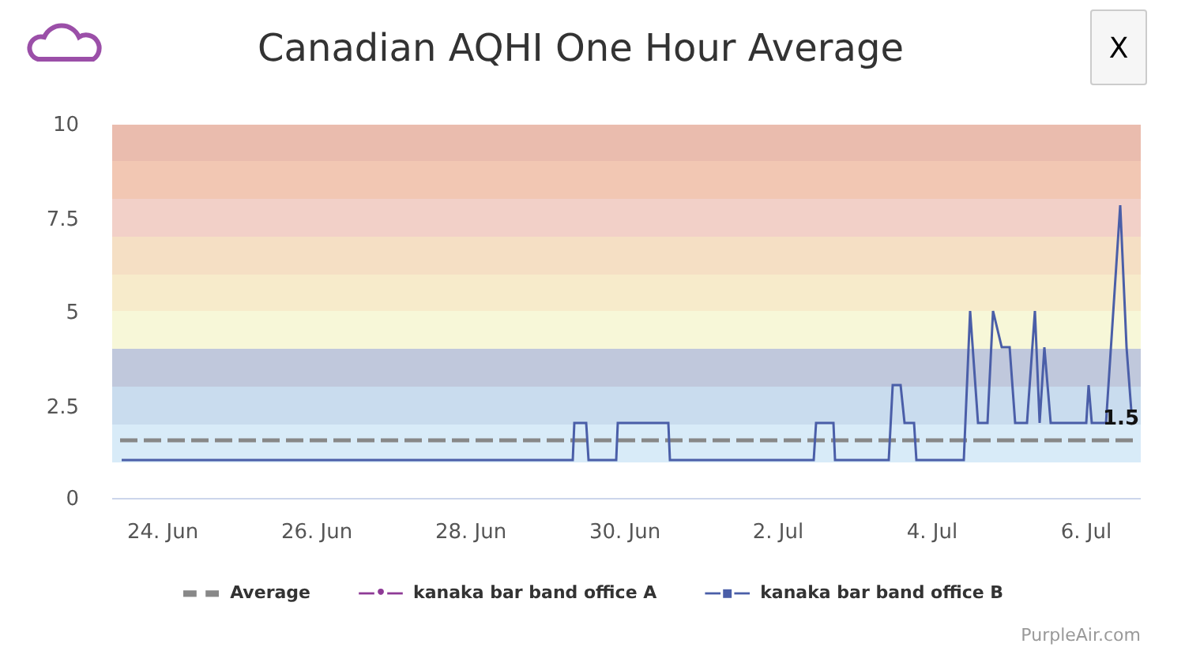10
7.5
5
2.5
0
24. Jun
26. Jun
28. Jun
30. Jun
2. Jul
4. Jul
6. Jul
1.5
Canadian AQHI One Hour Average
X
▬ ▬ Average —•— kanaka bar band office A —▪— kanaka bar band office B
PurpleAir.com